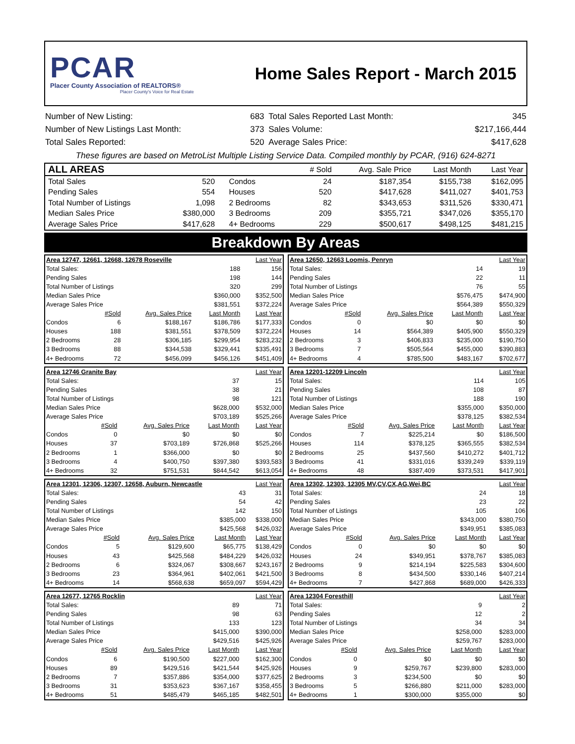PCAR
Placer County Association of REALTORS®
Placer County's Voice for Real Estate
Home Sales Report - March 2015
| Number of New Listing: | 683 | Total Sales Reported Last Month: | 345 |
| Number of New Listings Last Month: | 373 | Sales Volume: | $217,166,444 |
| Total Sales Reported: | 520 | Average Sales Price: | $417,628 |
These figures are based on MetroList Multiple Listing Service Data. Compiled monthly by PCAR, (916) 624-8271
| ALL AREAS | | | | # Sold | Avg. Sale Price | Last Month | Last Year |
| --- | --- | --- | --- | --- | --- | --- | --- |
| Total Sales | 520 | | Condos | 24 | $187,354 | $155,738 | $162,095 |
| Pending Sales | 554 | | Houses | 520 | $417,628 | $411,027 | $401,753 |
| Total Number of Listings | 1,098 | | 2 Bedrooms | 82 | $343,653 | $311,526 | $330,471 |
| Median Sales Price | $380,000 | | 3 Bedrooms | 209 | $355,721 | $347,026 | $355,170 |
| Average Sales Price | $417,628 | | 4+ Bedrooms | 229 | $500,617 | $498,125 | $481,215 |
Breakdown By Areas
| Area 12747, 12661, 12668, 12678 Roseville | | | | Last Year |
| Total Sales: | | | 188 | 156 |
| Pending Sales | | | 198 | 144 |
| Total Number of Listings | | | 320 | 299 |
| Median Sales Price | | | $360,000 | $352,500 |
| Average Sales Price | | | $381,551 | $372,224 |
| #Sold | | Avg. Sales Price | Last Month | Last Year |
| Condos | 6 | $188,167 | $186,786 | $177,333 |
| Houses | 188 | $381,551 | $378,509 | $372,224 |
| 2 Bedrooms | 28 | $306,185 | $299,954 | $283,232 |
| 3 Bedrooms | 88 | $344,538 | $329,441 | $335,491 |
| 4+ Bedrooms | 72 | $456,099 | $456,126 | $451,409 |
| Area 12650, 12663 Loomis, Penryn | | | | Last Year |
| Total Sales: | | | 14 | 19 |
| Pending Sales | | | 22 | 11 |
| Total Number of Listings | | | 76 | 55 |
| Median Sales Price | | | $576,475 | $474,900 |
| Average Sales Price | | | $564,389 | $550,329 |
| #Sold | | Avg. Sales Price | Last Month | Last Year |
| Condos | 0 | $0 | $0 | $0 |
| Houses | 14 | $564,389 | $405,900 | $550,329 |
| 2 Bedrooms | 3 | $406,833 | $235,000 | $190,750 |
| 3 Bedrooms | 7 | $505,564 | $455,000 | $390,883 |
| 4+ Bedrooms | 4 | $785,500 | $483,167 | $702,677 |
| Area 12746 Granite Bay | | | | Last Year |
| Total Sales: | | | 37 | 15 |
| Pending Sales | | | 38 | 21 |
| Total Number of Listings | | | 98 | 121 |
| Median Sales Price | | | $628,000 | $532,000 |
| Average Sales Price | | | $703,189 | $525,266 |
| #Sold | | Avg. Sales Price | Last Month | Last Year |
| Condos | 0 | $0 | $0 | $0 |
| Houses | 37 | $703,189 | $726,868 | $525,266 |
| 2 Bedrooms | 1 | $366,000 | $0 | $0 |
| 3 Bedrooms | 4 | $400,750 | $397,380 | $393,583 |
| 4+ Bedrooms | 32 | $751,531 | $844,542 | $613,054 |
| Area 12201-12209 Lincoln | | | | Last Year |
| Total Sales: | | | 114 | 105 |
| Pending Sales | | | 108 | 87 |
| Total Number of Listings | | | 188 | 190 |
| Median Sales Price | | | $355,000 | $350,000 |
| Average Sales Price | | | $378,125 | $382,534 |
| #Sold | | Avg. Sales Price | Last Month | Last Year |
| Condos | 7 | $225,214 | $0 | $186,500 |
| Houses | 114 | $378,125 | $365,555 | $382,534 |
| 2 Bedrooms | 25 | $437,560 | $410,272 | $401,712 |
| 3 Bedrooms | 41 | $331,016 | $339,249 | $339,119 |
| 4+ Bedrooms | 48 | $387,409 | $373,531 | $417,901 |
| Area 12301, 12306, 12307, 12658, Auburn, Newcastle | | | | Last Year |
| Total Sales: | | | 43 | 31 |
| Pending Sales | | | 54 | 42 |
| Total Number of Listings | | | 142 | 150 |
| Median Sales Price | | | $385,000 | $338,000 |
| Average Sales Price | | | $425,568 | $426,032 |
| #Sold | | Avg. Sales Price | Last Month | Last Year |
| Condos | 5 | $129,600 | $65,775 | $138,429 |
| Houses | 43 | $425,568 | $484,229 | $426,032 |
| 2 Bedrooms | 6 | $324,067 | $308,667 | $243,167 |
| 3 Bedrooms | 23 | $364,961 | $402,061 | $421,500 |
| 4+ Bedrooms | 14 | $568,638 | $659,097 | $594,429 |
| Area 12302, 12303, 12305 MV,CV,CX,AG,Wei,BC | | | | Last Year |
| Total Sales: | | | 24 | 18 |
| Pending Sales | | | 23 | 22 |
| Total Number of Listings | | | 105 | 106 |
| Median Sales Price | | | $343,000 | $380,750 |
| Average Sales Price | | | $349,951 | $385,083 |
| #Sold | | Avg. Sales Price | Last Month | Last Year |
| Condos | 0 | $0 | $0 | $0 |
| Houses | 24 | $349,951 | $378,767 | $385,083 |
| 2 Bedrooms | 9 | $214,194 | $225,583 | $304,600 |
| 3 Bedrooms | 8 | $434,500 | $330,146 | $407,214 |
| 4+ Bedrooms | 7 | $427,868 | $689,000 | $426,333 |
| Area 12677, 12765 Rocklin | | | | Last Year |
| Total Sales: | | | 89 | 71 |
| Pending Sales | | | 98 | 63 |
| Total Number of Listings | | | 133 | 123 |
| Median Sales Price | | | $415,000 | $390,000 |
| Average Sales Price | | | $429,516 | $425,926 |
| #Sold | | Avg. Sales Price | Last Month | Last Year |
| Condos | 6 | $190,500 | $227,000 | $162,300 |
| Houses | 89 | $429,516 | $421,544 | $425,926 |
| 2 Bedrooms | 7 | $357,886 | $354,000 | $377,625 |
| 3 Bedrooms | 31 | $353,623 | $367,167 | $358,455 |
| 4+ Bedrooms | 51 | $485,479 | $465,185 | $482,501 |
| Area 12304 Foresthill | | | | Last Year |
| Total Sales: | | | 9 | 2 |
| Pending Sales | | | 12 | 2 |
| Total Number of Listings | | | 34 | 34 |
| Median Sales Price | | | $258,000 | $283,000 |
| Average Sales Price | | | $259,767 | $283,000 |
| #Sold | | Avg. Sales Price | Last Month | Last Year |
| Condos | 0 | $0 | $0 | $0 |
| Houses | 9 | $259,767 | $239,800 | $283,000 |
| 2 Bedrooms | 3 | $234,500 | $0 | $0 |
| 3 Bedrooms | 5 | $266,880 | $211,000 | $283,000 |
| 4+ Bedrooms | 1 | $300,000 | $355,000 | $0 |